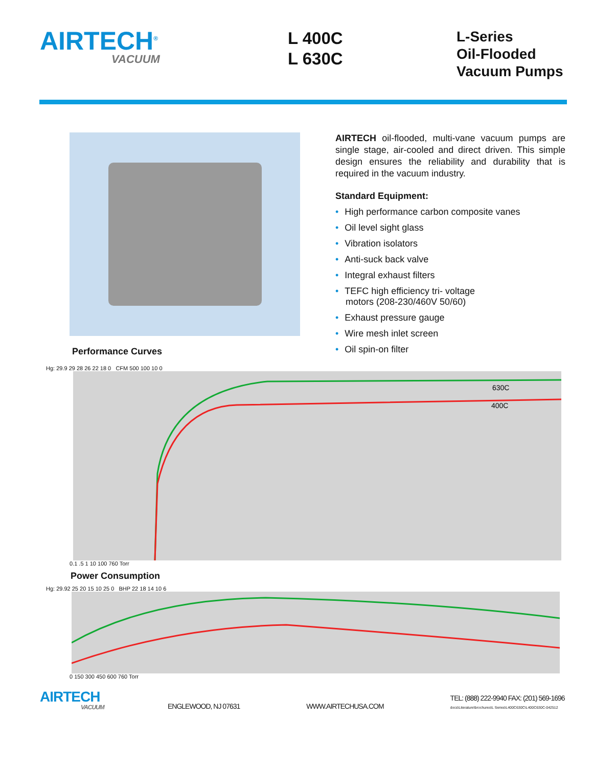AIRTECH<sup>®</sup>
VACUUM
L 400C
L 630C
L-Series
Oil-Flooded
Vacuum Pumps
Performance Curves
AIRTECH oil-flooded, multi-vane vacuum pumps are single stage, air-cooled and direct driven. This simple design ensures the reliability and durability that is required in the vacuum industry.
Standard Equipment:
• High performance carbon composite vanes
• Oil level sight glass
• Vibration isolators
• Anti-suck back valve
• Integral exhaust filters
• TEFC high efficiency tri- voltage
motors (208-230/460V 50/60)
• Exhaust pressure gauge
• Wire mesh inlet screen
• Oil spin-on filter
Hg: 29.9 29 28 26 22 18 0 CFM 500 100 10 0
630C
400C
0.1 .5 1 10 100 760 Torr
Power Consumption
Hg: 29.92 25 20 15 10 25 0 BHP 22 18 14 10 6
0 150 300 450 600 760 Torr
AIRTECH
VACUUM
ENGLEWOOD, NJ 07631
WWW.AIRTECHUSA.COM
TEL: (888) 222-9940 FAX: (201) 569-1696
docs\Literature\brochures\L Series\L400C630C\L400C630C-042512